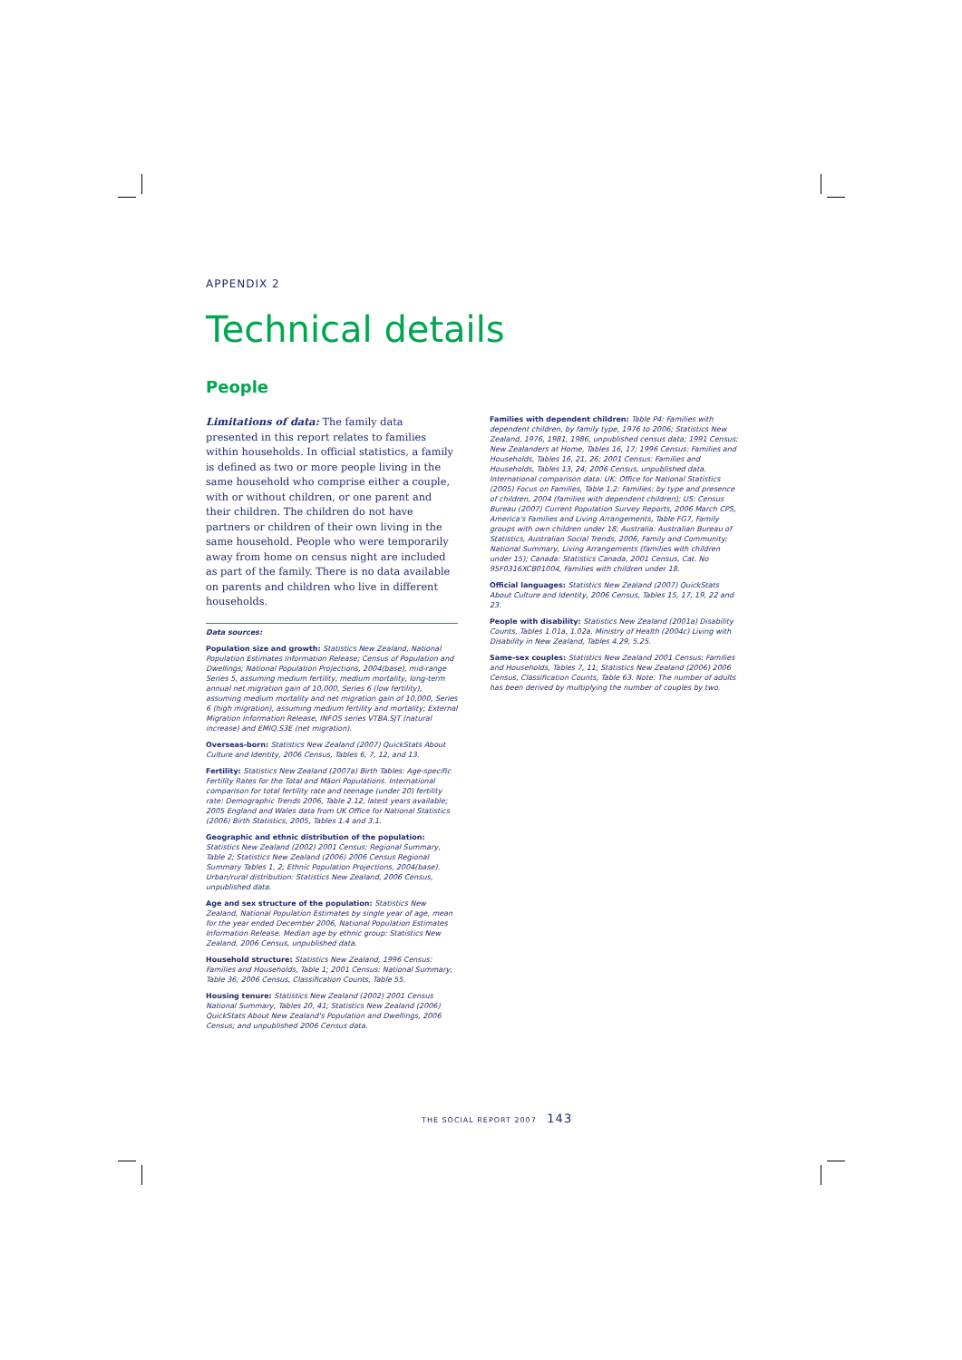APPENDIX 2
Technical details
People
Limitations of data: The family data presented in this report relates to families within households. In official statistics, a family is defined as two or more people living in the same household who comprise either a couple, with or without children, or one parent and their children. The children do not have partners or children of their own living in the same household. People who were temporarily away from home on census night are included as part of the family. There is no data available on parents and children who live in different households.
Data sources:
Population size and growth: Statistics New Zealand, National Population Estimates Information Release; Census of Population and Dwellings; National Population Projections, 2004(base), mid-range Series 5, assuming medium fertility, medium mortality, long-term annual net migration gain of 10,000, Series 6 (low fertility), assuming medium mortality and net migration gain of 10,000, Series 6 (high migration), assuming medium fertility and mortality; External Migration Information Release, INFOS series VTBA.SJT (natural increase) and EMIQ.S3E (net migration).
Overseas-born: Statistics New Zealand (2007) QuickStats About Culture and Identity, 2006 Census, Tables 6, 7, 12, and 13.
Fertility: Statistics New Zealand (2007a) Birth Tables: Age-specific Fertility Rates for the Total and Māori Populations. International comparison for total fertility rate and teenage (under 20) fertility rate: Demographic Trends 2006, Table 2.12, latest years available; 2005 England and Wales data from UK Office for National Statistics (2006) Birth Statistics, 2005, Tables 1.4 and 3.1.
Geographic and ethnic distribution of the population: Statistics New Zealand (2002) 2001 Census: Regional Summary, Table 2; Statistics New Zealand (2006) 2006 Census Regional Summary Tables 1, 2; Ethnic Population Projections, 2004(base). Urban/rural distribution: Statistics New Zealand, 2006 Census, unpublished data.
Age and sex structure of the population: Statistics New Zealand, National Population Estimates by single year of age, mean for the year ended December 2006, National Population Estimates Information Release. Median age by ethnic group: Statistics New Zealand, 2006 Census, unpublished data.
Household structure: Statistics New Zealand, 1996 Census: Families and Households, Table 1; 2001 Census: National Summary, Table 36; 2006 Census, Classification Counts, Table 55.
Housing tenure: Statistics New Zealand (2002) 2001 Census National Summary, Tables 20, 41; Statistics New Zealand (2006) QuickStats About New Zealand's Population and Dwellings, 2006 Census; and unpublished 2006 Census data.
Families with dependent children: Table P4: Families with dependent children, by family type, 1976 to 2006; Statistics New Zealand, 1976, 1981, 1986, unpublished census data; 1991 Census: New Zealanders at Home, Tables 16, 17; 1996 Census: Families and Households, Tables 16, 21, 26; 2001 Census: Families and Households, Tables 13, 24; 2006 Census, unpublished data. International comparison data: UK: Office for National Statistics (2005) Focus on Families, Table 1.2: Families: by type and presence of children, 2004 (families with dependent children); US: Census Bureau (2007) Current Population Survey Reports, 2006 March CPS, America's Families and Living Arrangements, Table FG7, Family groups with own children under 18; Australia: Australian Bureau of Statistics, Australian Social Trends, 2006, Family and Community: National Summary, Living Arrangements (families with children under 15); Canada: Statistics Canada, 2001 Census, Cat. No 95F0316XCB01004, Families with children under 18.
Official languages: Statistics New Zealand (2007) QuickStats About Culture and Identity, 2006 Census, Tables 15, 17, 19, 22 and 23.
People with disability: Statistics New Zealand (2001a) Disability Counts, Tables 1.01a, 1.02a. Ministry of Health (2004c) Living with Disability in New Zealand, Tables 4.29, 5.25.
Same-sex couples: Statistics New Zealand 2001 Census: Families and Households, Tables 7, 11; Statistics New Zealand (2006) 2006 Census, Classification Counts, Table 63. Note: The number of adults has been derived by multiplying the number of couples by two.
THE SOCIAL REPORT 2007 143